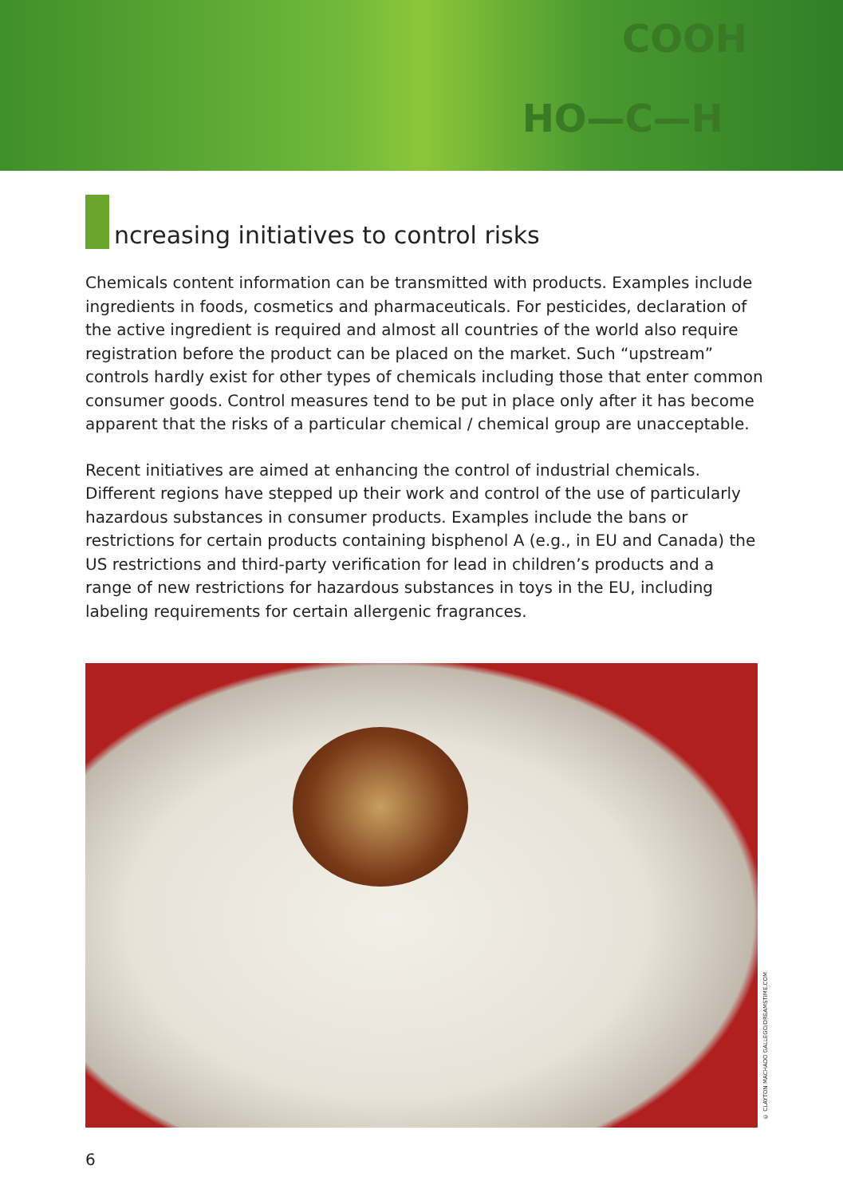COOH
HO—C—H
ncreasing initiatives to control risks
Chemicals content information can be transmitted with products. Examples include ingredients in foods, cosmetics and pharmaceuticals. For pesticides, declaration of the active ingredient is required and almost all countries of the world also require registration before the product can be placed on the market. Such “upstream” controls hardly exist for other types of chemicals including those that enter common consumer goods. Control measures tend to be put in place only after it has become apparent that the risks of a particular chemical / chemical group are unacceptable.
Recent initiatives are aimed at enhancing the control of industrial chemicals. Different regions have stepped up their work and control of the use of particularly hazardous substances in consumer products. Examples include the bans or restrictions for certain products containing bisphenol A (e.g., in EU and Canada) the US restrictions and third-party verification for lead in children’s products and a range of new restrictions for hazardous substances in toys in the EU, including labeling requirements for certain allergenic fragrances.
© CLAYTON MACHADO GALLEGO/DREAMSTIME.COM
6